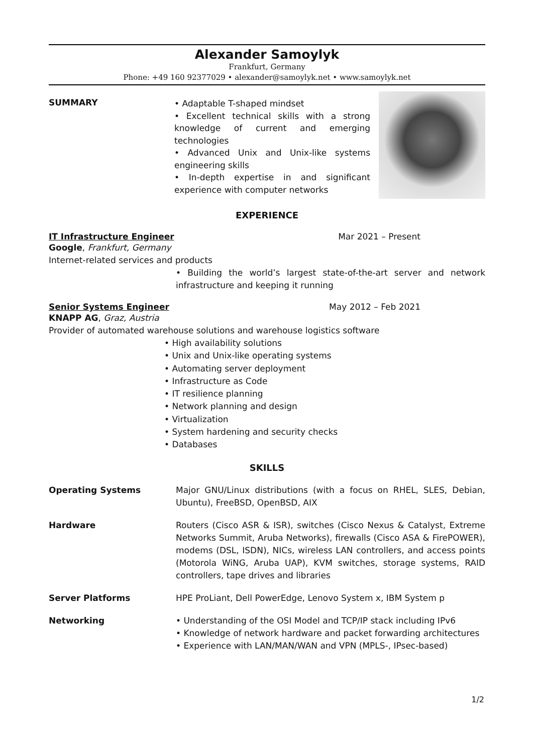Alexander Samoylyk
Frankfurt, Germany
Phone: +49 160 92377029 • alexander@samoylyk.net • www.samoylyk.net
SUMMARY
• Adaptable T-shaped mindset
• Excellent technical skills with a strong knowledge of current and emerging technologies
• Advanced Unix and Unix-like systems engineering skills
• In-depth expertise in and significant experience with computer networks
EXPERIENCE
IT Infrastructure Engineer Mar 2021 – Present
Google, Frankfurt, Germany
Internet-related services and products
• Building the world’s largest state-of-the-art server and network infrastructure and keeping it running
Senior Systems Engineer May 2012 – Feb 2021
KNAPP AG, Graz, Austria
Provider of automated warehouse solutions and warehouse logistics software
• High availability solutions
• Unix and Unix-like operating systems
• Automating server deployment
• Infrastructure as Code
• IT resilience planning
• Network planning and design
• Virtualization
• System hardening and security checks
• Databases
SKILLS
Operating Systems Major GNU/Linux distributions (with a focus on RHEL, SLES, Debian, Ubuntu), FreeBSD, OpenBSD, AIX
Hardware Routers (Cisco ASR & ISR), switches (Cisco Nexus & Catalyst, Extreme Networks Summit, Aruba Networks), firewalls (Cisco ASA & FirePOWER), modems (DSL, ISDN), NICs, wireless LAN controllers, and access points (Motorola WiNG, Aruba UAP), KVM switches, storage systems, RAID controllers, tape drives and libraries
Server Platforms HPE ProLiant, Dell PowerEdge, Lenovo System x, IBM System p
Networking • Understanding of the OSI Model and TCP/IP stack including IPv6
• Knowledge of network hardware and packet forwarding architectures
• Experience with LAN/MAN/WAN and VPN (MPLS-, IPsec-based)
1/2